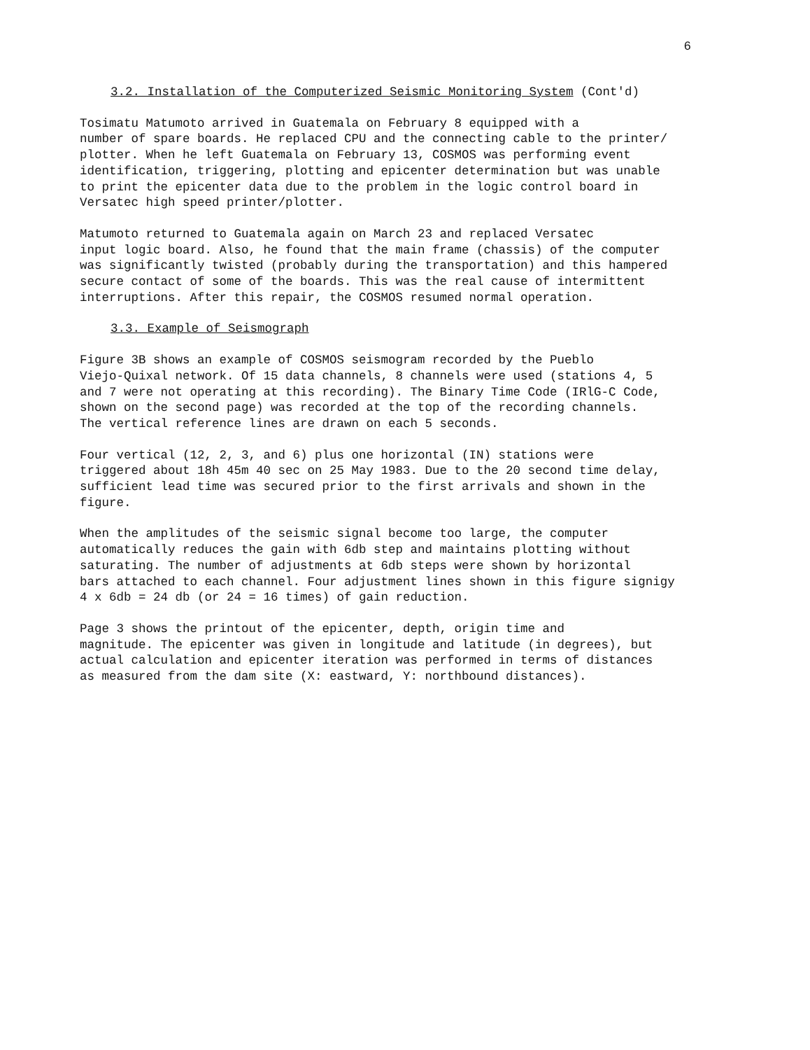6
3.2. Installation of the Computerized Seismic Monitoring System (Cont'd)
Tosimatu Matumoto arrived in Guatemala on February 8 equipped with a number of spare boards. He replaced CPU and the connecting cable to the printer/ plotter. When he left Guatemala on February 13, COSMOS was performing event identification, triggering, plotting and epicenter determination but was unable to print the epicenter data due to the problem in the logic control board in Versatec high speed printer/plotter.
Matumoto returned to Guatemala again on March 23 and replaced Versatec input logic board. Also, he found that the main frame (chassis) of the computer was significantly twisted (probably during the transportation) and this hampered secure contact of some of the boards. This was the real cause of intermittent interruptions. After this repair, the COSMOS resumed normal operation.
3.3. Example of Seismograph
Figure 3B shows an example of COSMOS seismogram recorded by the Pueblo Viejo-Quixal network. Of 15 data channels, 8 channels were used (stations 4, 5 and 7 were not operating at this recording). The Binary Time Code (IRlG-C Code, shown on the second page) was recorded at the top of the recording channels. The vertical reference lines are drawn on each 5 seconds.
Four vertical (12, 2, 3, and 6) plus one horizontal (IN) stations were triggered about 18h 45m 40 sec on 25 May 1983. Due to the 20 second time delay, sufficient lead time was secured prior to the first arrivals and shown in the figure.
When the amplitudes of the seismic signal become too large, the computer automatically reduces the gain with 6db step and maintains plotting without saturating. The number of adjustments at 6db steps were shown by horizontal bars attached to each channel. Four adjustment lines shown in this figure signigy 4 x 6db = 24 db (or 24 = 16 times) of gain reduction.
Page 3 shows the printout of the epicenter, depth, origin time and magnitude. The epicenter was given in longitude and latitude (in degrees), but actual calculation and epicenter iteration was performed in terms of distances as measured from the dam site (X: eastward, Y: northbound distances).